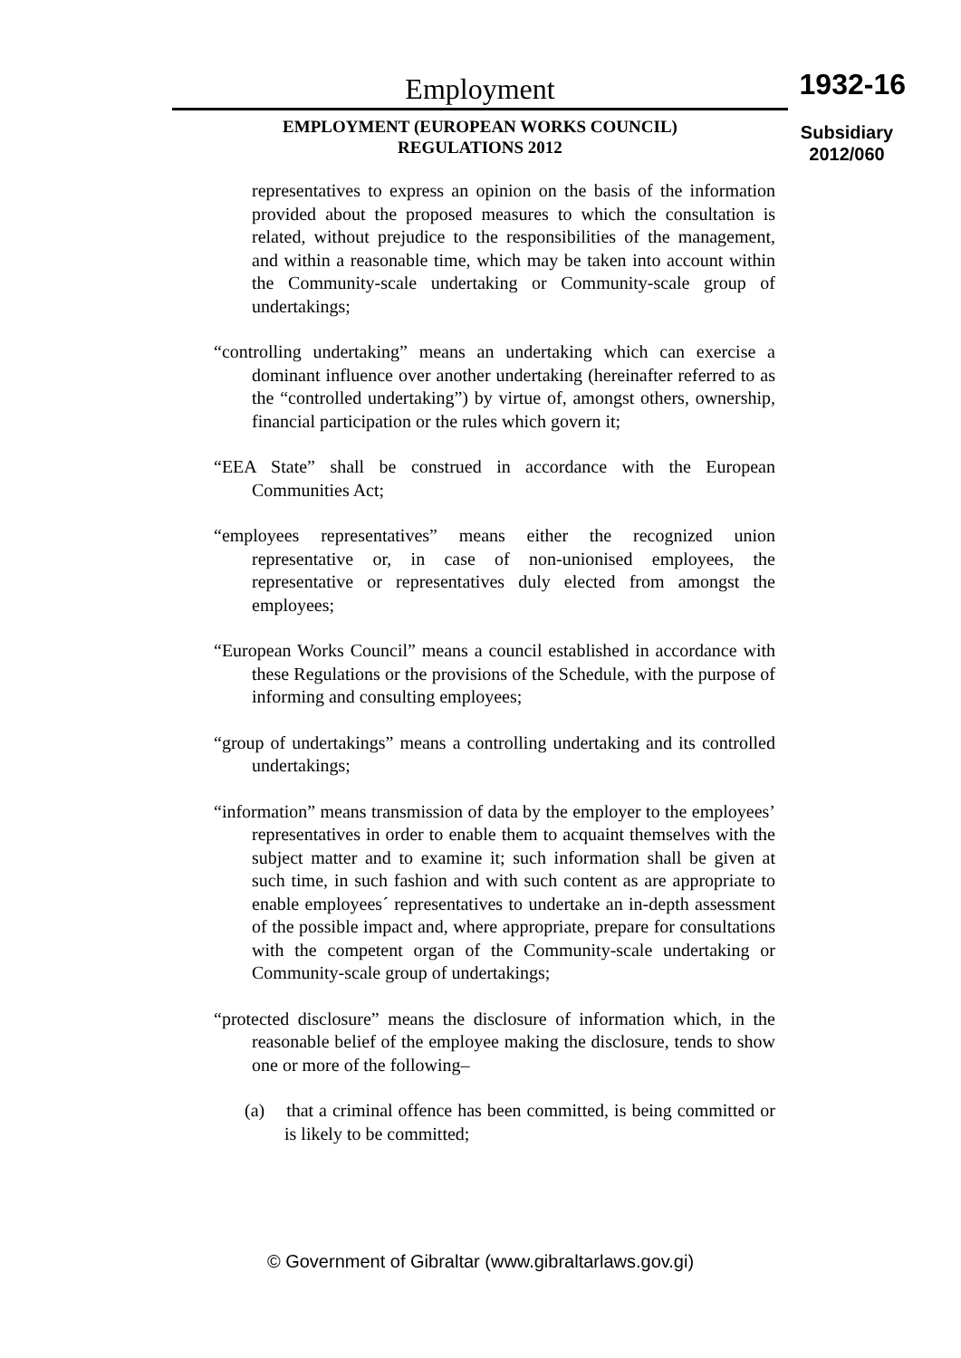Employment
EMPLOYMENT (EUROPEAN WORKS COUNCIL)
REGULATIONS 2012
1932-16
Subsidiary
2012/060
representatives to express an opinion on the basis of the information provided about the proposed measures to which the consultation is related, without prejudice to the responsibilities of the management, and within a reasonable time, which may be taken into account within the Community-scale undertaking or Community-scale group of undertakings;
“controlling undertaking” means an undertaking which can exercise a dominant influence over another undertaking (hereinafter referred to as the “controlled undertaking”) by virtue of, amongst others, ownership, financial participation or the rules which govern it;
“EEA State” shall be construed in accordance with the European Communities Act;
“employees representatives” means either the recognized union representative or, in case of non-unionised employees, the representative or representatives duly elected from amongst the employees;
“European Works Council” means a council established in accordance with these Regulations or the provisions of the Schedule, with the purpose of informing and consulting employees;
“group of undertakings” means a controlling undertaking and its controlled undertakings;
“information” means transmission of data by the employer to the employees’ representatives in order to enable them to acquaint themselves with the subject matter and to examine it; such information shall be given at such time, in such fashion and with such content as are appropriate to enable employees´ representatives to undertake an in-depth assessment of the possible impact and, where appropriate, prepare for consultations with the competent organ of the Community-scale undertaking or Community-scale group of undertakings;
“protected disclosure” means the disclosure of information which, in the reasonable belief of the employee making the disclosure, tends to show one or more of the following–
(a) that a criminal offence has been committed, is being committed or is likely to be committed;
© Government of Gibraltar (www.gibraltarlaws.gov.gi)